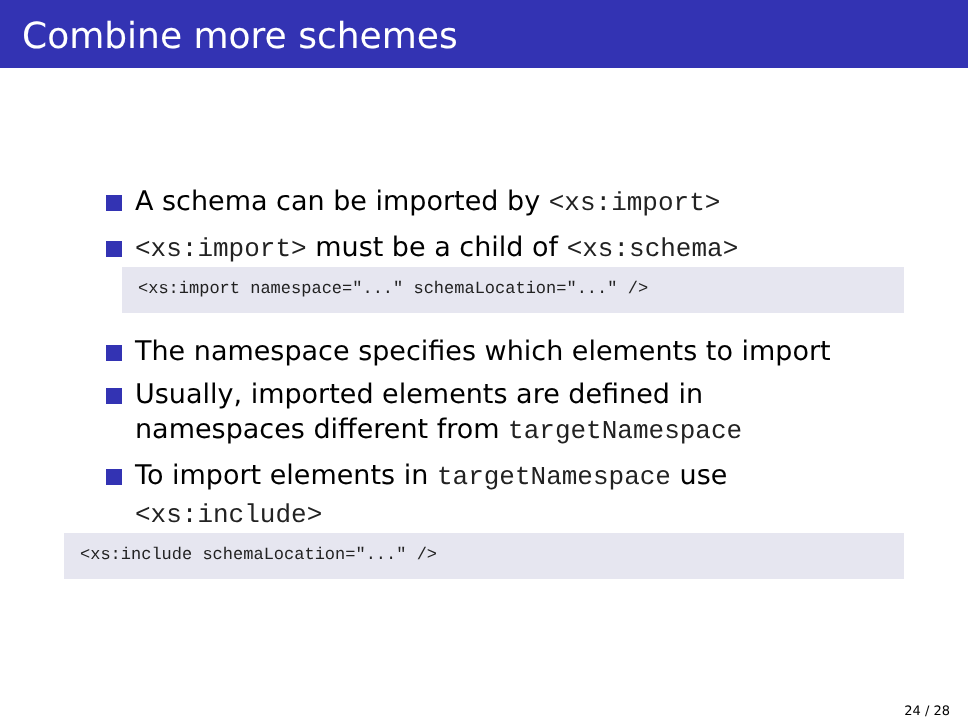Combine more schemes
A schema can be imported by <xs:import>
<xs:import> must be a child of <xs:schema>
<xs:import namespace="..." schemaLocation="..." />
The namespace specifies which elements to import
Usually, imported elements are defined in namespaces different from targetNamespace
To import elements in targetNamespace use <xs:include>
<xs:include schemaLocation="..." />
24 / 28